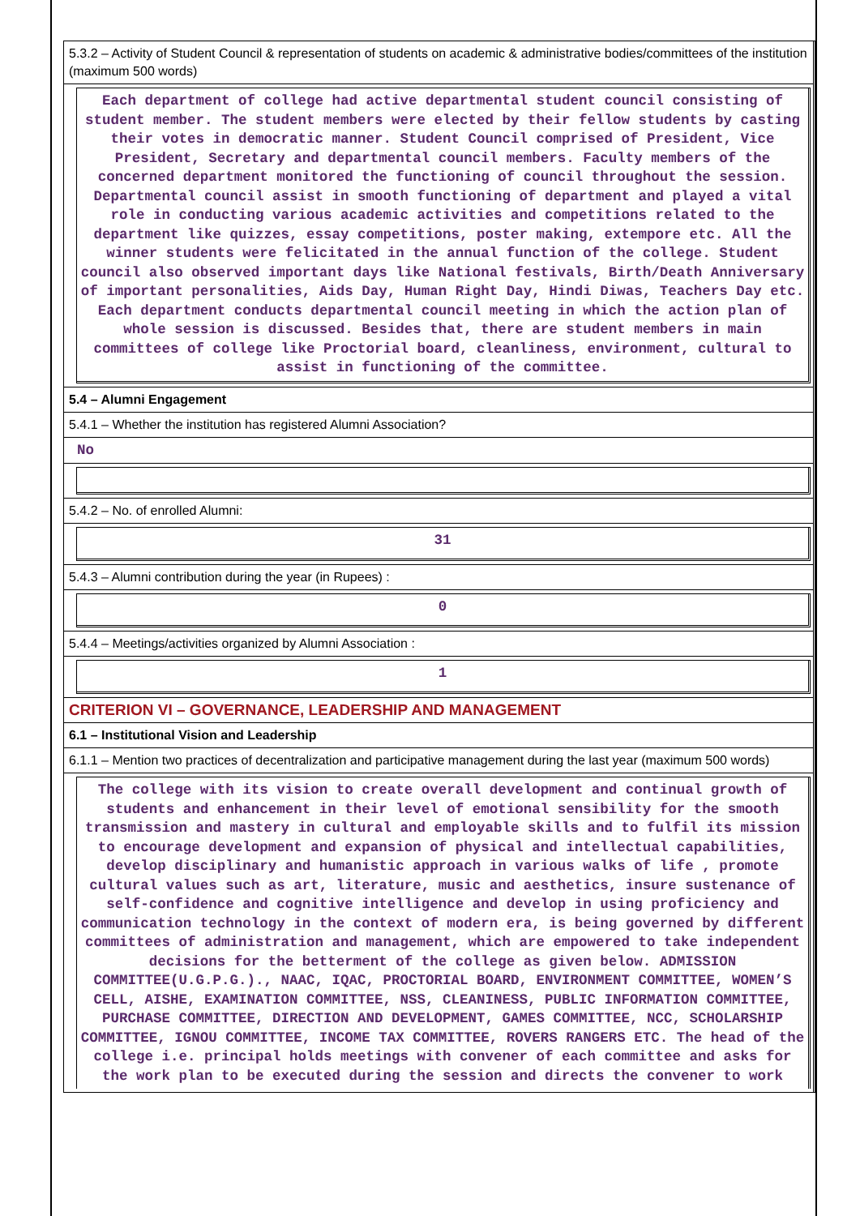5.3.2 – Activity of Student Council & representation of students on academic & administrative bodies/committees of the institution (maximum 500 words)
Each department of college had active departmental student council consisting of student member. The student members were elected by their fellow students by casting their votes in democratic manner. Student Council comprised of President, Vice President, Secretary and departmental council members. Faculty members of the concerned department monitored the functioning of council throughout the session. Departmental council assist in smooth functioning of department and played a vital role in conducting various academic activities and competitions related to the department like quizzes, essay competitions, poster making, extempore etc. All the winner students were felicitated in the annual function of the college. Student council also observed important days like National festivals, Birth/Death Anniversary of important personalities, Aids Day, Human Right Day, Hindi Diwas, Teachers Day etc. Each department conducts departmental council meeting in which the action plan of whole session is discussed. Besides that, there are student members in main committees of college like Proctorial board, cleanliness, environment, cultural to assist in functioning of the committee.
5.4 – Alumni Engagement
5.4.1 – Whether the institution has registered Alumni Association?
No
5.4.2 – No. of enrolled Alumni:
31
5.4.3 – Alumni contribution during the year (in Rupees) :
0
5.4.4 – Meetings/activities organized by Alumni Association :
1
CRITERION VI – GOVERNANCE, LEADERSHIP AND MANAGEMENT
6.1 – Institutional Vision and Leadership
6.1.1 – Mention two practices of decentralization and participative management during the last year (maximum 500 words)
The college with its vision to create overall development and continual growth of students and enhancement in their level of emotional sensibility for the smooth transmission and mastery in cultural and employable skills and to fulfil its mission to encourage development and expansion of physical and intellectual capabilities, develop disciplinary and humanistic approach in various walks of life , promote cultural values such as art, literature, music and aesthetics, insure sustenance of self-confidence and cognitive intelligence and develop in using proficiency and communication technology in the context of modern era, is being governed by different committees of administration and management, which are empowered to take independent decisions for the betterment of the college as given below. ADMISSION COMMITTEE(U.G.P.G.)., NAAC, IQAC, PROCTORIAL BOARD, ENVIRONMENT COMMITTEE, WOMEN’S CELL, AISHE, EXAMINATION COMMITTEE, NSS, CLEANINESS, PUBLIC INFORMATION COMMITTEE, PURCHASE COMMITTEE, DIRECTION AND DEVELOPMENT, GAMES COMMITTEE, NCC, SCHOLARSHIP COMMITTEE, IGNOU COMMITTEE, INCOME TAX COMMITTEE, ROVERS RANGERS ETC. The head of the college i.e. principal holds meetings with convener of each committee and asks for the work plan to be executed during the session and directs the convener to work